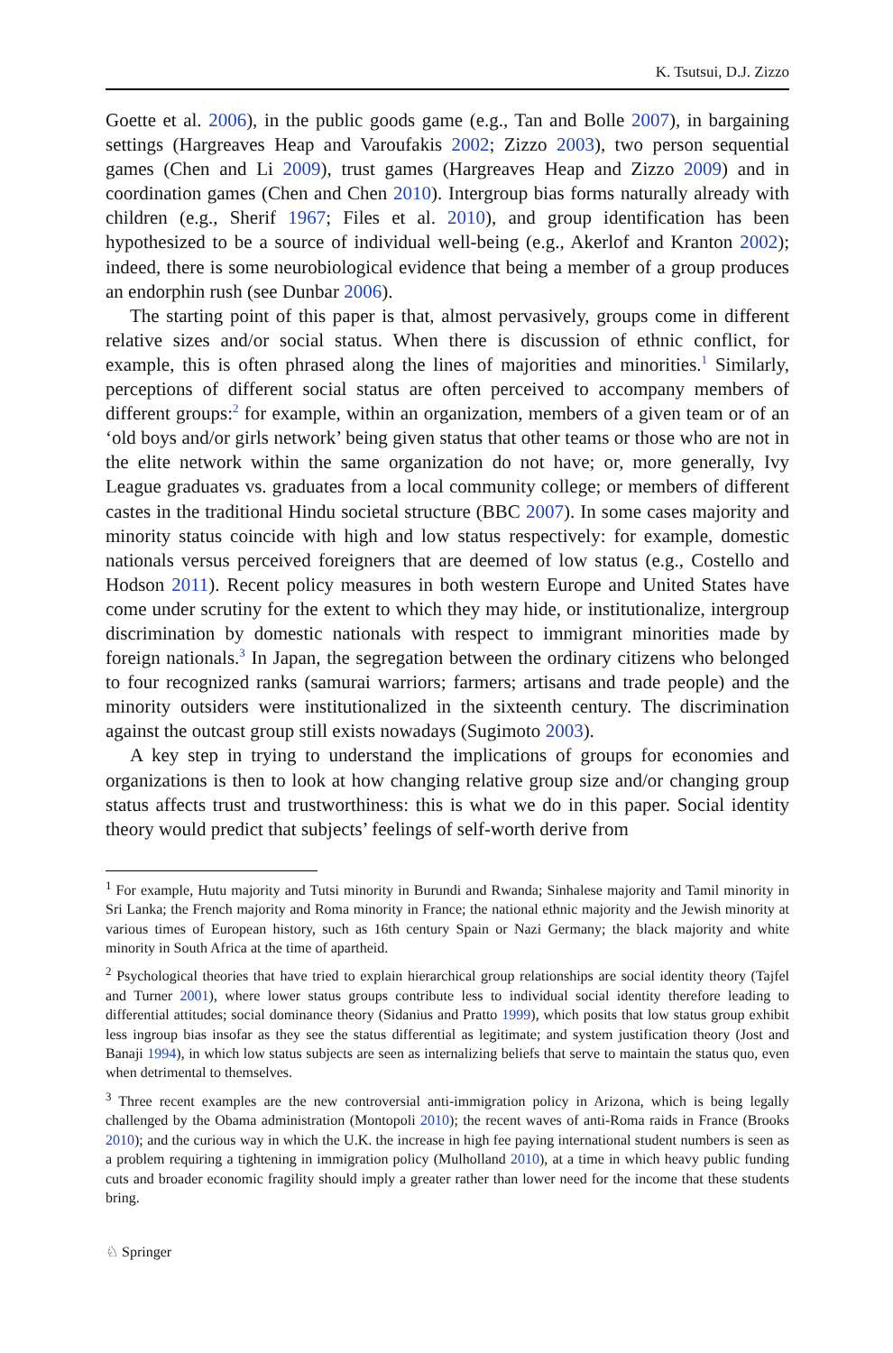K. Tsutsui, D.J. Zizzo
Goette et al. 2006), in the public goods game (e.g., Tan and Bolle 2007), in bargaining settings (Hargreaves Heap and Varoufakis 2002; Zizzo 2003), two person sequential games (Chen and Li 2009), trust games (Hargreaves Heap and Zizzo 2009) and in coordination games (Chen and Chen 2010). Intergroup bias forms naturally already with children (e.g., Sherif 1967; Files et al. 2010), and group identification has been hypothesized to be a source of individual well-being (e.g., Akerlof and Kranton 2002); indeed, there is some neurobiological evidence that being a member of a group produces an endorphin rush (see Dunbar 2006).
The starting point of this paper is that, almost pervasively, groups come in different relative sizes and/or social status. When there is discussion of ethnic conflict, for example, this is often phrased along the lines of majorities and minorities.<sup>1</sup> Similarly, perceptions of different social status are often perceived to accompany members of different groups:<sup>2</sup> for example, within an organization, members of a given team or of an ‘old boys and/or girls network’ being given status that other teams or those who are not in the elite network within the same organization do not have; or, more generally, Ivy League graduates vs. graduates from a local community college; or members of different castes in the traditional Hindu societal structure (BBC 2007). In some cases majority and minority status coincide with high and low status respectively: for example, domestic nationals versus perceived foreigners that are deemed of low status (e.g., Costello and Hodson 2011). Recent policy measures in both western Europe and United States have come under scrutiny for the extent to which they may hide, or institutionalize, intergroup discrimination by domestic nationals with respect to immigrant minorities made by foreign nationals.<sup>3</sup> In Japan, the segregation between the ordinary citizens who belonged to four recognized ranks (samurai warriors; farmers; artisans and trade people) and the minority outsiders were institutionalized in the sixteenth century. The discrimination against the outcast group still exists nowadays (Sugimoto 2003).
A key step in trying to understand the implications of groups for economies and organizations is then to look at how changing relative group size and/or changing group status affects trust and trustworthiness: this is what we do in this paper. Social identity theory would predict that subjects’ feelings of self-worth derive from
<sup>1</sup> For example, Hutu majority and Tutsi minority in Burundi and Rwanda; Sinhalese majority and Tamil minority in Sri Lanka; the French majority and Roma minority in France; the national ethnic majority and the Jewish minority at various times of European history, such as 16th century Spain or Nazi Germany; the black majority and white minority in South Africa at the time of apartheid.
<sup>2</sup> Psychological theories that have tried to explain hierarchical group relationships are social identity theory (Tajfel and Turner 2001), where lower status groups contribute less to individual social identity therefore leading to differential attitudes; social dominance theory (Sidanius and Pratto 1999), which posits that low status group exhibit less ingroup bias insofar as they see the status differential as legitimate; and system justification theory (Jost and Banaji 1994), in which low status subjects are seen as internalizing beliefs that serve to maintain the status quo, even when detrimental to themselves.
<sup>3</sup> Three recent examples are the new controversial anti-immigration policy in Arizona, which is being legally challenged by the Obama administration (Montopoli 2010); the recent waves of anti-Roma raids in France (Brooks 2010); and the curious way in which the U.K. the increase in high fee paying international student numbers is seen as a problem requiring a tightening in immigration policy (Mulholland 2010), at a time in which heavy public funding cuts and broader economic fragility should imply a greater rather than lower need for the income that these students bring.
♘ Springer